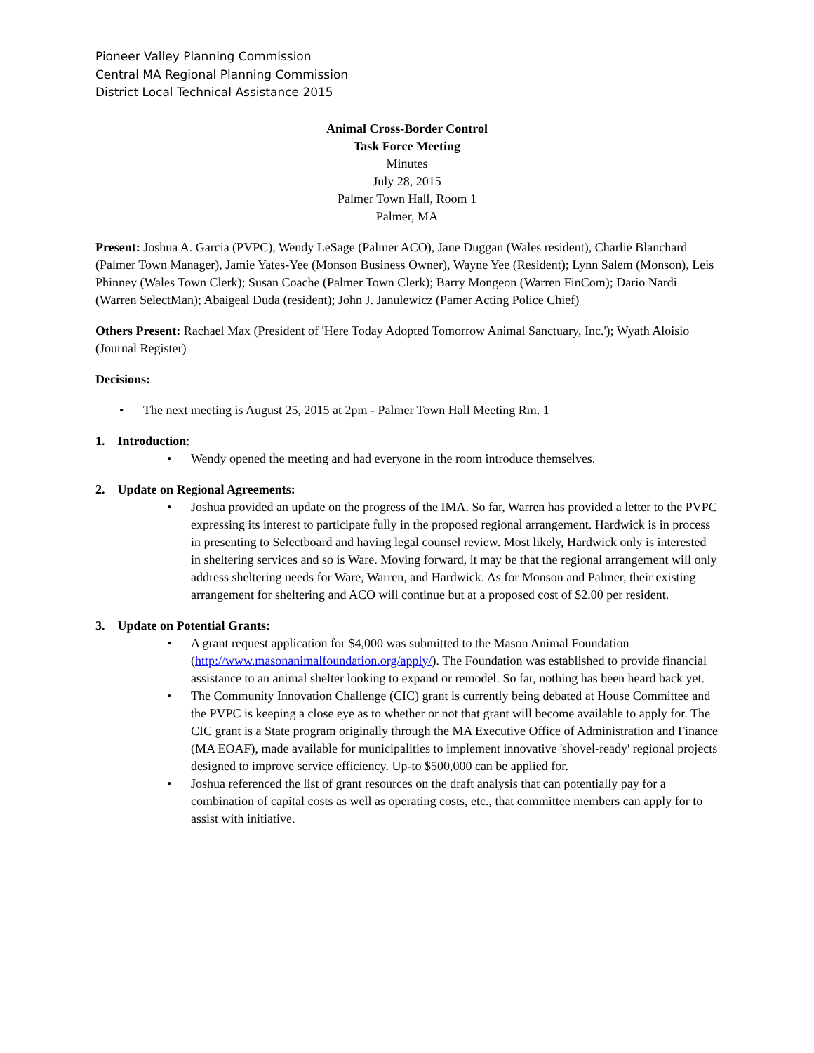Pioneer Valley Planning Commission
Central MA Regional Planning Commission
District Local Technical Assistance 2015
Animal Cross-Border Control
Task Force Meeting
Minutes
July 28, 2015
Palmer Town Hall, Room 1
Palmer, MA
Present: Joshua A. Garcia (PVPC), Wendy LeSage (Palmer ACO), Jane Duggan (Wales resident), Charlie Blanchard (Palmer Town Manager), Jamie Yates-Yee (Monson Business Owner), Wayne Yee (Resident); Lynn Salem (Monson), Leis Phinney (Wales Town Clerk); Susan Coache (Palmer Town Clerk); Barry Mongeon (Warren FinCom); Dario Nardi (Warren SelectMan); Abaigeal Duda (resident); John J. Janulewicz (Pamer Acting Police Chief)
Others Present: Rachael Max (President of 'Here Today Adopted Tomorrow Animal Sanctuary, Inc.'); Wyath Aloisio (Journal Register)
Decisions:
The next meeting is August 25, 2015 at 2pm - Palmer Town Hall Meeting Rm. 1
1. Introduction:
Wendy opened the meeting and had everyone in the room introduce themselves.
2. Update on Regional Agreements:
Joshua provided an update on the progress of the IMA. So far, Warren has provided a letter to the PVPC expressing its interest to participate fully in the proposed regional arrangement. Hardwick is in process in presenting to Selectboard and having legal counsel review. Most likely, Hardwick only is interested in sheltering services and so is Ware. Moving forward, it may be that the regional arrangement will only address sheltering needs for Ware, Warren, and Hardwick. As for Monson and Palmer, their existing arrangement for sheltering and ACO will continue but at a proposed cost of $2.00 per resident.
3. Update on Potential Grants:
A grant request application for $4,000 was submitted to the Mason Animal Foundation (http://www.masonanimalfoundation.org/apply/). The Foundation was established to provide financial assistance to an animal shelter looking to expand or remodel. So far, nothing has been heard back yet.
The Community Innovation Challenge (CIC) grant is currently being debated at House Committee and the PVPC is keeping a close eye as to whether or not that grant will become available to apply for. The CIC grant is a State program originally through the MA Executive Office of Administration and Finance (MA EOAF), made available for municipalities to implement innovative 'shovel-ready' regional projects designed to improve service efficiency. Up-to $500,000 can be applied for.
Joshua referenced the list of grant resources on the draft analysis that can potentially pay for a combination of capital costs as well as operating costs, etc., that committee members can apply for to assist with initiative.